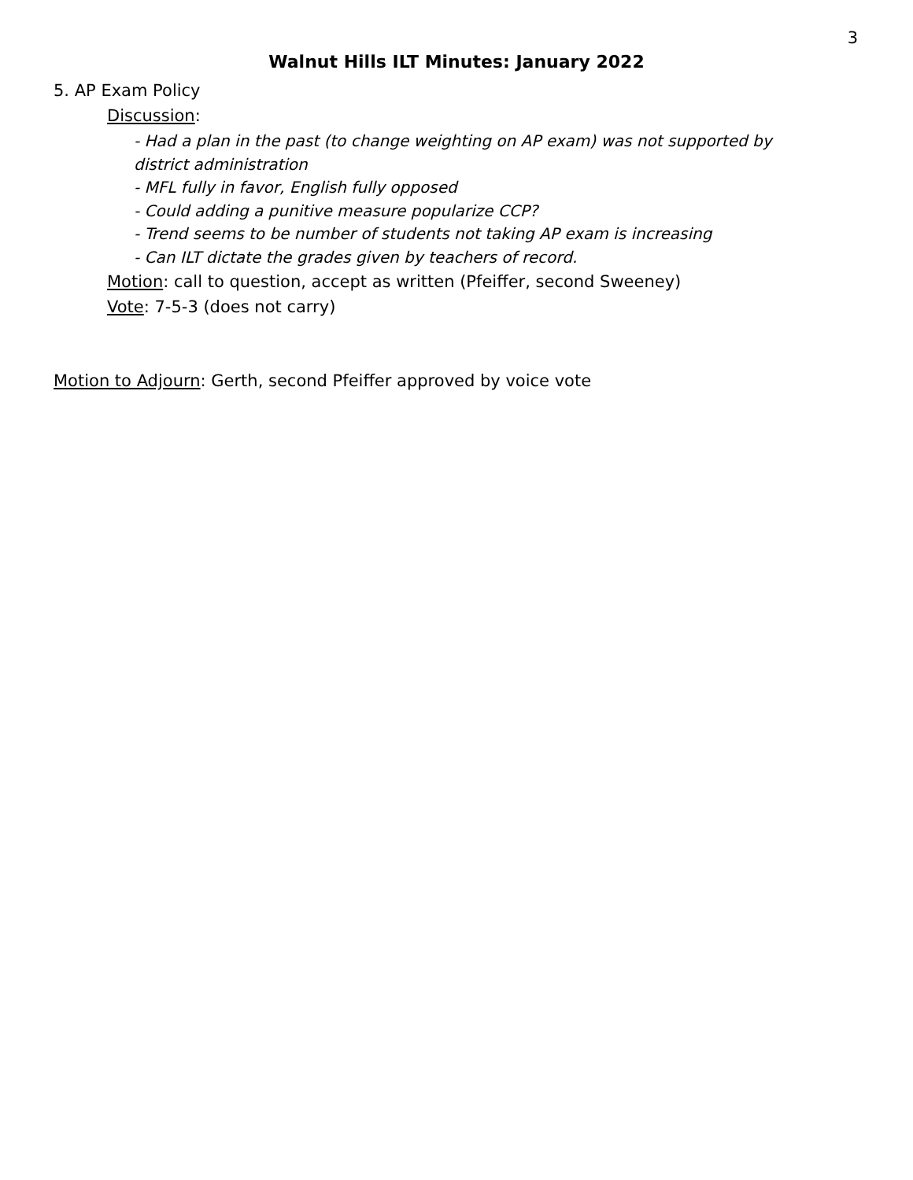3
Walnut Hills ILT Minutes: January 2022
5. AP Exam Policy
Discussion:
- Had a plan in the past (to change weighting on AP exam) was not supported by district administration
- MFL fully in favor, English fully opposed
- Could adding a punitive measure popularize CCP?
- Trend seems to be number of students not taking AP exam is increasing
- Can ILT dictate the grades given by teachers of record.
Motion: call to question, accept as written (Pfeiffer, second Sweeney)
Vote: 7-5-3 (does not carry)
Motion to Adjourn: Gerth, second Pfeiffer approved by voice vote